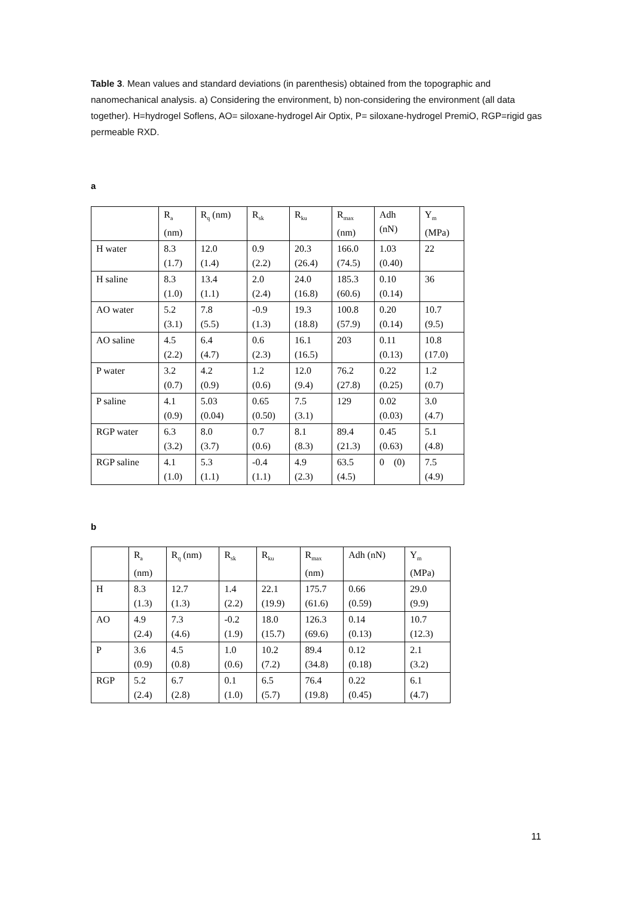Table 3. Mean values and standard deviations (in parenthesis) obtained from the topographic and nanomechanical analysis. a) Considering the environment, b) non-considering the environment (all data together). H=hydrogel Soflens, AO= siloxane-hydrogel Air Optix, P= siloxane-hydrogel PremiO, RGP=rigid gas permeable RXD.
a
| | R<sub>a</sub> (nm) | R<sub>q</sub> (nm) | R<sub>sk</sub> | R<sub>ku</sub> | R<sub>max</sub> (nm) | Adh (nN) | Y<sub>m</sub> (MPa) |
| H water | 8.3 (1.7) | 12.0 (1.4) | 0.9 (2.2) | 20.3 (26.4) | 166.0 (74.5) | 1.03 (0.40) | 22 |
| H saline | 8.3 (1.0) | 13.4 (1.1) | 2.0 (2.4) | 24.0 (16.8) | 185.3 (60.6) | 0.10 (0.14) | 36 |
| AO water | 5.2 (3.1) | 7.8 (5.5) | -0.9 (1.3) | 19.3 (18.8) | 100.8 (57.9) | 0.20 (0.14) | 10.7 (9.5) |
| AO saline | 4.5 (2.2) | 6.4 (4.7) | 0.6 (2.3) | 16.1 (16.5) | 203 | 0.11 (0.13) | 10.8 (17.0) |
| P water | 3.2 (0.7) | 4.2 (0.9) | 1.2 (0.6) | 12.0 (9.4) | 76.2 (27.8) | 0.22 (0.25) | 1.2 (0.7) |
| P saline | 4.1 (0.9) | 5.03 (0.04) | 0.65 (0.50) | 7.5 (3.1) | 129 | 0.02 (0.03) | 3.0 (4.7) |
| RGP water | 6.3 (3.2) | 8.0 (3.7) | 0.7 (0.6) | 8.1 (8.3) | 89.4 (21.3) | 0.45 (0.63) | 5.1 (4.8) |
| RGP saline | 4.1 (1.0) | 5.3 (1.1) | -0.4 (1.1) | 4.9 (2.3) | 63.5 (4.5) | 0 (0) | 7.5 (4.9) |
b
| | R<sub>a</sub> (nm) | R<sub>q</sub> (nm) | R<sub>sk</sub> | R<sub>ku</sub> | R<sub>max</sub> (nm) | Adh (nN) | Y<sub>m</sub> (MPa) |
| H | 8.3 (1.3) | 12.7 (1.3) | 1.4 (2.2) | 22.1 (19.9) | 175.7 (61.6) | 0.66 (0.59) | 29.0 (9.9) |
| AO | 4.9 (2.4) | 7.3 (4.6) | -0.2 (1.9) | 18.0 (15.7) | 126.3 (69.6) | 0.14 (0.13) | 10.7 (12.3) |
| P | 3.6 (0.9) | 4.5 (0.8) | 1.0 (0.6) | 10.2 (7.2) | 89.4 (34.8) | 0.12 (0.18) | 2.1 (3.2) |
| RGP | 5.2 (2.4) | 6.7 (2.8) | 0.1 (1.0) | 6.5 (5.7) | 76.4 (19.8) | 0.22 (0.45) | 6.1 (4.7) |
11